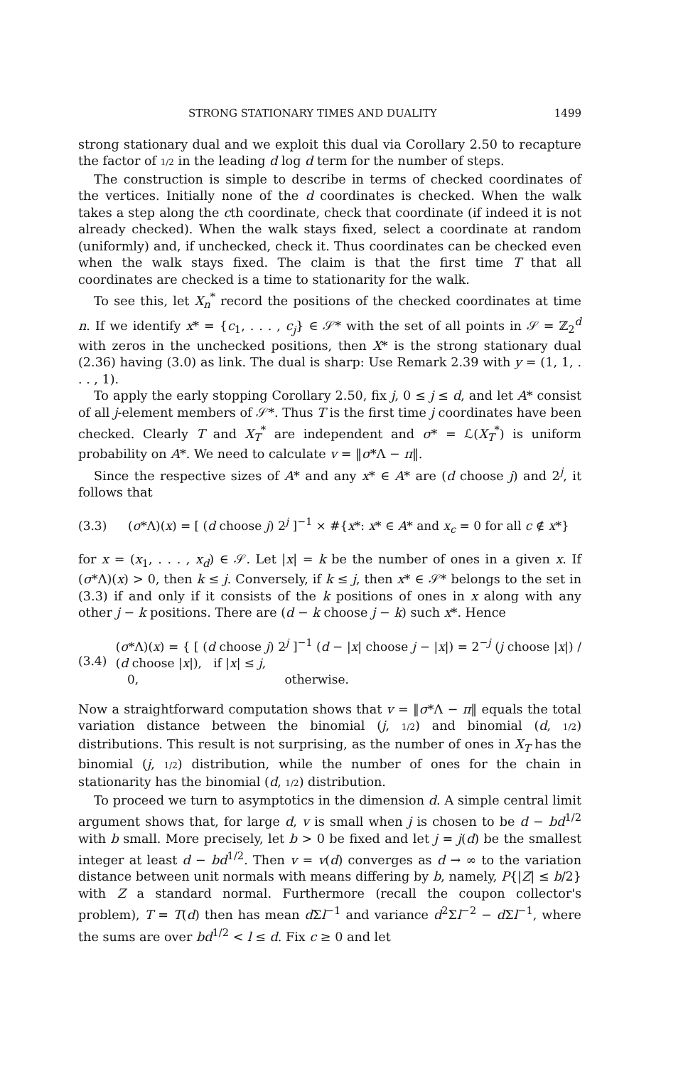STRONG STATIONARY TIMES AND DUALITY 1499
strong stationary dual and we exploit this dual via Corollary 2.50 to recapture the factor of 1/2 in the leading d log d term for the number of steps.
The construction is simple to describe in terms of checked coordinates of the vertices. Initially none of the d coordinates is checked. When the walk takes a step along the cth coordinate, check that coordinate (if indeed it is not already checked). When the walk stays fixed, select a coordinate at random (uniformly) and, if unchecked, check it. Thus coordinates can be checked even when the walk stays fixed. The claim is that the first time T that all coordinates are checked is a time to stationarity for the walk.
To see this, let X<sub>n</sub><sup>*</sup> record the positions of the checked coordinates at time n. If we identify x* = {c<sub>1</sub>, . . . , c<sub>j</sub>} ∈ 𝒮* with the set of all points in 𝒮 = ℤ<sub>2</sub><sup>d</sup> with zeros in the unchecked positions, then X* is the strong stationary dual (2.36) having (3.0) as link. The dual is sharp: Use Remark 2.39 with y = (1, 1, . . . , 1).
To apply the early stopping Corollary 2.50, fix j, 0 ≤ j ≤ d, and let A* consist of all j-element members of 𝒮*. Thus T is the first time j coordinates have been checked. Clearly T and X<sub>T</sub><sup>*</sup> are independent and σ* = ℒ(X<sub>T</sub><sup>*</sup>) is uniform probability on A*. We need to calculate v = ‖σ*Λ − π‖.
Since the respective sizes of A* and any x* ∈ A* are (d choose j) and 2<sup>j</sup>, it follows that
(3.3) (σ*Λ)(x) = [ (d choose j) 2<sup>j</sup> ]<sup>−1</sup> × #{x*: x* ∈ A* and x<sub>c</sub> = 0 for all c ∉ x*}
for x = (x<sub>1</sub>, . . . , x<sub>d</sub>) ∈ 𝒮. Let |x| = k be the number of ones in a given x. If (σ*Λ)(x) > 0, then k ≤ j. Conversely, if k ≤ j, then x* ∈ 𝒮* belongs to the set in (3.3) if and only if it consists of the k positions of ones in x along with any other j − k positions. There are (d − k choose j − k) such x*. Hence
(3.4) (σ*Λ)(x) = { [ (d choose j) 2<sup>j</sup> ]<sup>−1</sup> (d − |x| choose j − |x|) = 2<sup>−j</sup> (j choose |x|) / (d choose |x|), if |x| ≤ j,
0, otherwise.
Now a straightforward computation shows that v = ‖σ*Λ − π‖ equals the total variation distance between the binomial (j, 1/2) and binomial (d, 1/2) distributions. This result is not surprising, as the number of ones in X<sub>T</sub> has the binomial (j, 1/2) distribution, while the number of ones for the chain in stationarity has the binomial (d, 1/2) distribution.
To proceed we turn to asymptotics in the dimension d. A simple central limit argument shows that, for large d, v is small when j is chosen to be d − bd<sup>1/2</sup> with b small. More precisely, let b > 0 be fixed and let j = j(d) be the smallest integer at least d − bd<sup>1/2</sup>. Then v = v(d) converges as d → ∞ to the variation distance between unit normals with means differing by b, namely, P{|Z| ≤ b/2} with Z a standard normal. Furthermore (recall the coupon collector's problem), T = T(d) then has mean d Σl<sup>−1</sup> and variance d<sup>2</sup>Σl<sup>−2</sup> − d Σl<sup>−1</sup>, where the sums are over bd<sup>1/2</sup> < l ≤ d. Fix c ≥ 0 and let